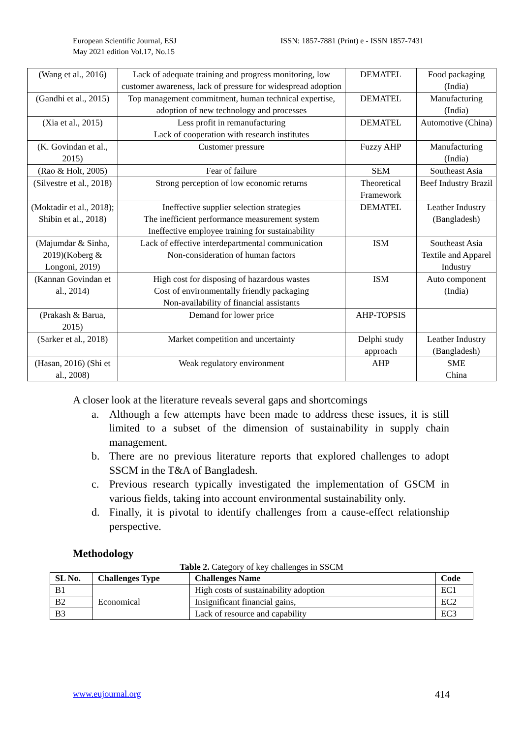European Scientific Journal, ESJ
May 2021 edition Vol.17, No.15
ISSN: 1857-7881 (Print) e - ISSN 1857-7431
| (Wang et al., 2016) | Lack of adequate training and progress monitoring, low customer awareness, lack of pressure for widespread adoption | DEMATEL | Food packaging (India) |
| (Gandhi et al., 2015) | Top management commitment, human technical expertise, adoption of new technology and processes | DEMATEL | Manufacturing (India) |
| (Xia et al., 2015) | Less profit in remanufacturing Lack of cooperation with research institutes | DEMATEL | Automotive (China) |
| (K. Govindan et al., 2015) | Customer pressure | Fuzzy AHP | Manufacturing (India) |
| (Rao & Holt, 2005) | Fear of failure | SEM | Southeast Asia |
| (Silvestre et al., 2018) | Strong perception of low economic returns | Theoretical Framework | Beef Industry Brazil |
| (Moktadir et al., 2018); Shibin et al., 2018) | Ineffective supplier selection strategies The inefficient performance measurement system Ineffective employee training for sustainability | DEMATEL | Leather Industry (Bangladesh) |
| (Majumdar & Sinha, 2019)(Koberg & Longoni, 2019) | Lack of effective interdepartmental communication Non-consideration of human factors | ISM | Southeast Asia Textile and Apparel Industry |
| (Kannan Govindan et al., 2014) | High cost for disposing of hazardous wastes Cost of environmentally friendly packaging Non-availability of financial assistants | ISM | Auto component (India) |
| (Prakash & Barua, 2015) | Demand for lower price | AHP-TOPSIS | |
| (Sarker et al., 2018) | Market competition and uncertainty | Delphi study approach | Leather Industry (Bangladesh) |
| (Hasan, 2016) (Shi et al., 2008) | Weak regulatory environment | AHP | SME China |
A closer look at the literature reveals several gaps and shortcomings
a. Although a few attempts have been made to address these issues, it is still limited to a subset of the dimension of sustainability in supply chain management.
b. There are no previous literature reports that explored challenges to adopt SSCM in the T&A of Bangladesh.
c. Previous research typically investigated the implementation of GSCM in various fields, taking into account environmental sustainability only.
d. Finally, it is pivotal to identify challenges from a cause-effect relationship perspective.
Methodology
Table 2. Category of key challenges in SSCM
| SL No. | Challenges Type | Challenges Name | Code |
| --- | --- | --- | --- |
| B1 | Economical | High costs of sustainability adoption | EC1 |
| B2 | | Insignificant financial gains, | EC2 |
| B3 | | Lack of resource and capability | EC3 |
www.eujournal.org 414